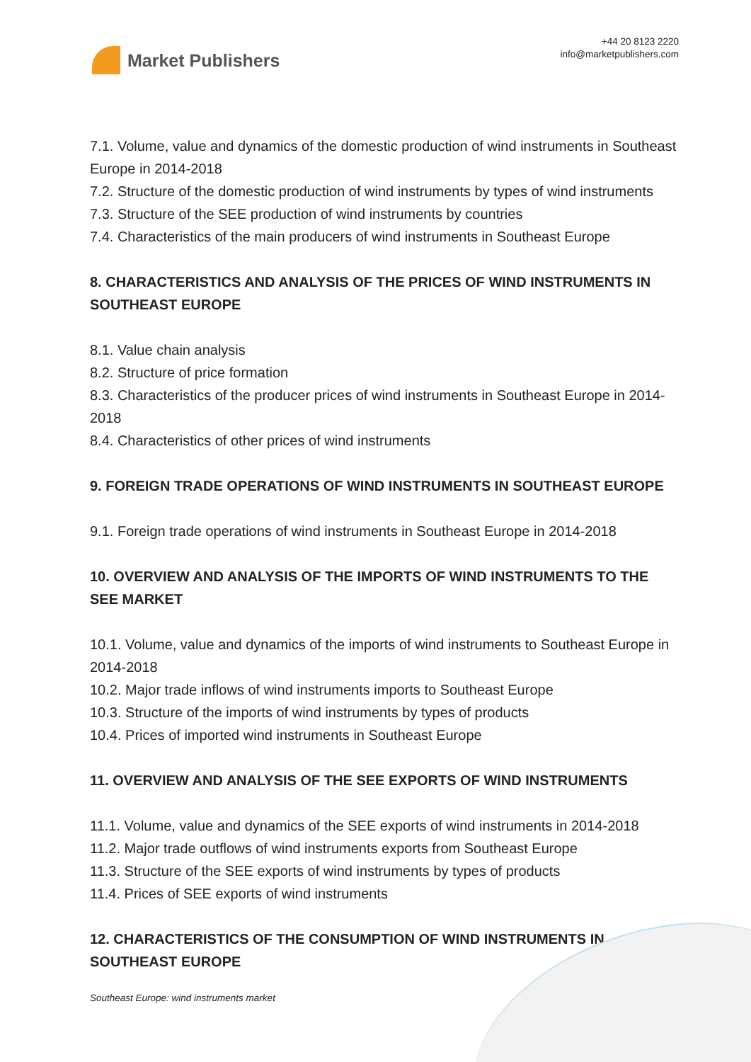Market Publishers
+44 20 8123 2220
info@marketpublishers.com
7.1. Volume, value and dynamics of the domestic production of wind instruments in Southeast Europe in 2014-2018
7.2. Structure of the domestic production of wind instruments by types of wind instruments
7.3. Structure of the SEE production of wind instruments by countries
7.4. Characteristics of the main producers of wind instruments in Southeast Europe
8. CHARACTERISTICS AND ANALYSIS OF THE PRICES OF WIND INSTRUMENTS IN SOUTHEAST EUROPE
8.1. Value chain analysis
8.2. Structure of price formation
8.3. Characteristics of the producer prices of wind instruments in Southeast Europe in 2014-2018
8.4. Characteristics of other prices of wind instruments
9. FOREIGN TRADE OPERATIONS OF WIND INSTRUMENTS IN SOUTHEAST EUROPE
9.1. Foreign trade operations of wind instruments in Southeast Europe in 2014-2018
10. OVERVIEW AND ANALYSIS OF THE IMPORTS OF WIND INSTRUMENTS TO THE SEE MARKET
10.1. Volume, value and dynamics of the imports of wind instruments to Southeast Europe in 2014-2018
10.2. Major trade inflows of wind instruments imports to Southeast Europe
10.3. Structure of the imports of wind instruments by types of products
10.4. Prices of imported wind instruments in Southeast Europe
11. OVERVIEW AND ANALYSIS OF THE SEE EXPORTS OF WIND INSTRUMENTS
11.1. Volume, value and dynamics of the SEE exports of wind instruments in 2014-2018
11.2. Major trade outflows of wind instruments exports from Southeast Europe
11.3. Structure of the SEE exports of wind instruments by types of products
11.4. Prices of SEE exports of wind instruments
12. CHARACTERISTICS OF THE CONSUMPTION OF WIND INSTRUMENTS IN SOUTHEAST EUROPE
Southeast Europe: wind instruments market